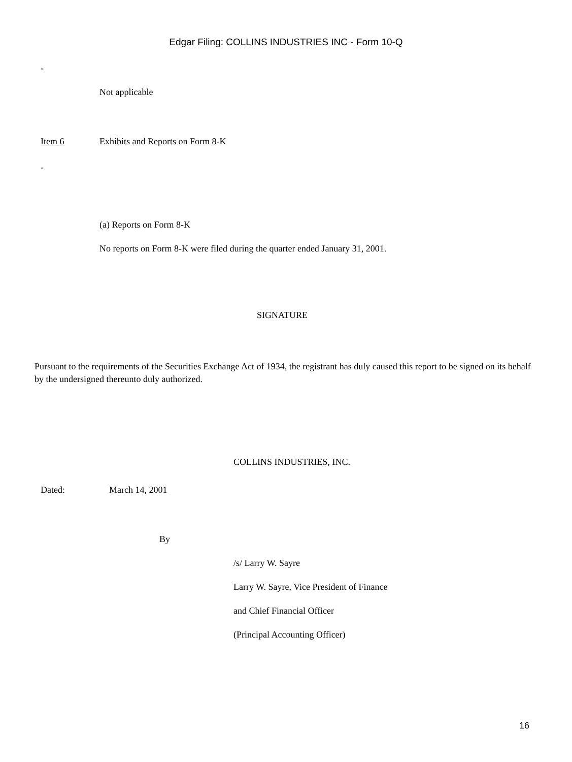Edgar Filing: COLLINS INDUSTRIES INC - Form 10-Q
-
Not applicable
Item 6 Exhibits and Reports on Form 8-K
-
(a) Reports on Form 8-K
No reports on Form 8-K were filed during the quarter ended January 31, 2001.
SIGNATURE
Pursuant to the requirements of the Securities Exchange Act of 1934, the registrant has duly caused this report to be signed on its behalf by the undersigned thereunto duly authorized.
COLLINS INDUSTRIES, INC.
Dated: March 14, 2001
By
/s/ Larry W. Sayre
Larry W. Sayre, Vice President of Finance
and Chief Financial Officer
(Principal Accounting Officer)
16